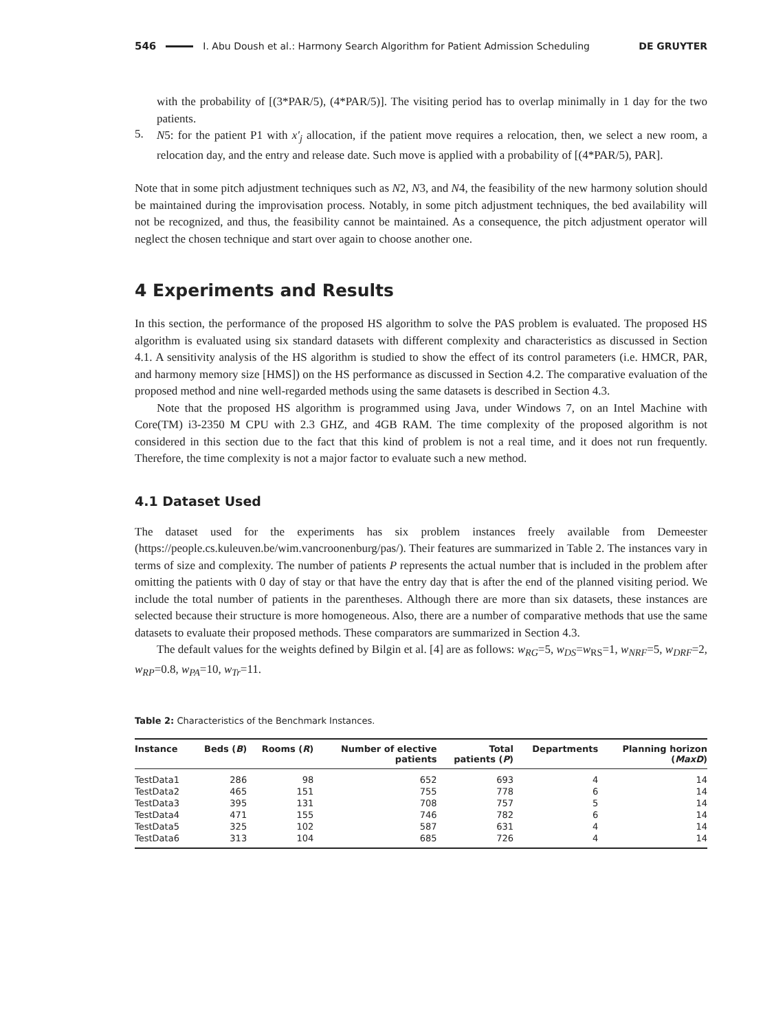546 I. Abu Doush et al.: Harmony Search Algorithm for Patient Admission Scheduling DE GRUYTER
with the probability of [(3*PAR/5), (4*PAR/5)]. The visiting period has to overlap minimally in 1 day for the two patients.
5.
N5: for the patient P1 with x′<sub>j</sub> allocation, if the patient move requires a relocation, then, we select a new room, a relocation day, and the entry and release date. Such move is applied with a probability of [(4*PAR/5), PAR].
Note that in some pitch adjustment techniques such as N2, N3, and N4, the feasibility of the new harmony solution should be maintained during the improvisation process. Notably, in some pitch adjustment techniques, the bed availability will not be recognized, and thus, the feasibility cannot be maintained. As a consequence, the pitch adjustment operator will neglect the chosen technique and start over again to choose another one.
4 Experiments and Results
In this section, the performance of the proposed HS algorithm to solve the PAS problem is evaluated. The proposed HS algorithm is evaluated using six standard datasets with different complexity and characteristics as discussed in Section 4.1. A sensitivity analysis of the HS algorithm is studied to show the effect of its control parameters (i.e. HMCR, PAR, and harmony memory size [HMS]) on the HS performance as discussed in Section 4.2. The comparative evaluation of the proposed method and nine well-regarded methods using the same datasets is described in Section 4.3.
Note that the proposed HS algorithm is programmed using Java, under Windows 7, on an Intel Machine with Core(TM) i3-2350 M CPU with 2.3 GHZ, and 4GB RAM. The time complexity of the proposed algorithm is not considered in this section due to the fact that this kind of problem is not a real time, and it does not run frequently. Therefore, the time complexity is not a major factor to evaluate such a new method.
4.1 Dataset Used
The dataset used for the experiments has six problem instances freely available from Demeester (https://people.cs.kuleuven.be/wim.vancroonenburg/pas/). Their features are summarized in Table 2. The instances vary in terms of size and complexity. The number of patients P represents the actual number that is included in the problem after omitting the patients with 0 day of stay or that have the entry day that is after the end of the planned visiting period. We include the total number of patients in the parentheses. Although there are more than six datasets, these instances are selected because their structure is more homogeneous. Also, there are a number of comparative methods that use the same datasets to evaluate their proposed methods. These comparators are summarized in Section 4.3.
The default values for the weights defined by Bilgin et al. [4] are as follows: w<sub>RG</sub>=5, w<sub>DS</sub>=w<sub>RS</sub>=1, w<sub>NRF</sub>=5, w<sub>DRF</sub>=2, w<sub>RP</sub>=0.8, w<sub>PA</sub>=10, w<sub>Tr</sub>=11.
Table 2: Characteristics of the Benchmark Instances.
| Instance | Beds ( B ) | Rooms ( R ) | Number of elective patients | Total patients ( P ) | Departments | Planning horizon ( MaxD ) |
| --- | --- | --- | --- | --- | --- | --- |
| TestData1 | 286 | 98 | 652 | 693 | 4 | 14 |
| TestData2 | 465 | 151 | 755 | 778 | 6 | 14 |
| TestData3 | 395 | 131 | 708 | 757 | 5 | 14 |
| TestData4 | 471 | 155 | 746 | 782 | 6 | 14 |
| TestData5 | 325 | 102 | 587 | 631 | 4 | 14 |
| TestData6 | 313 | 104 | 685 | 726 | 4 | 14 |